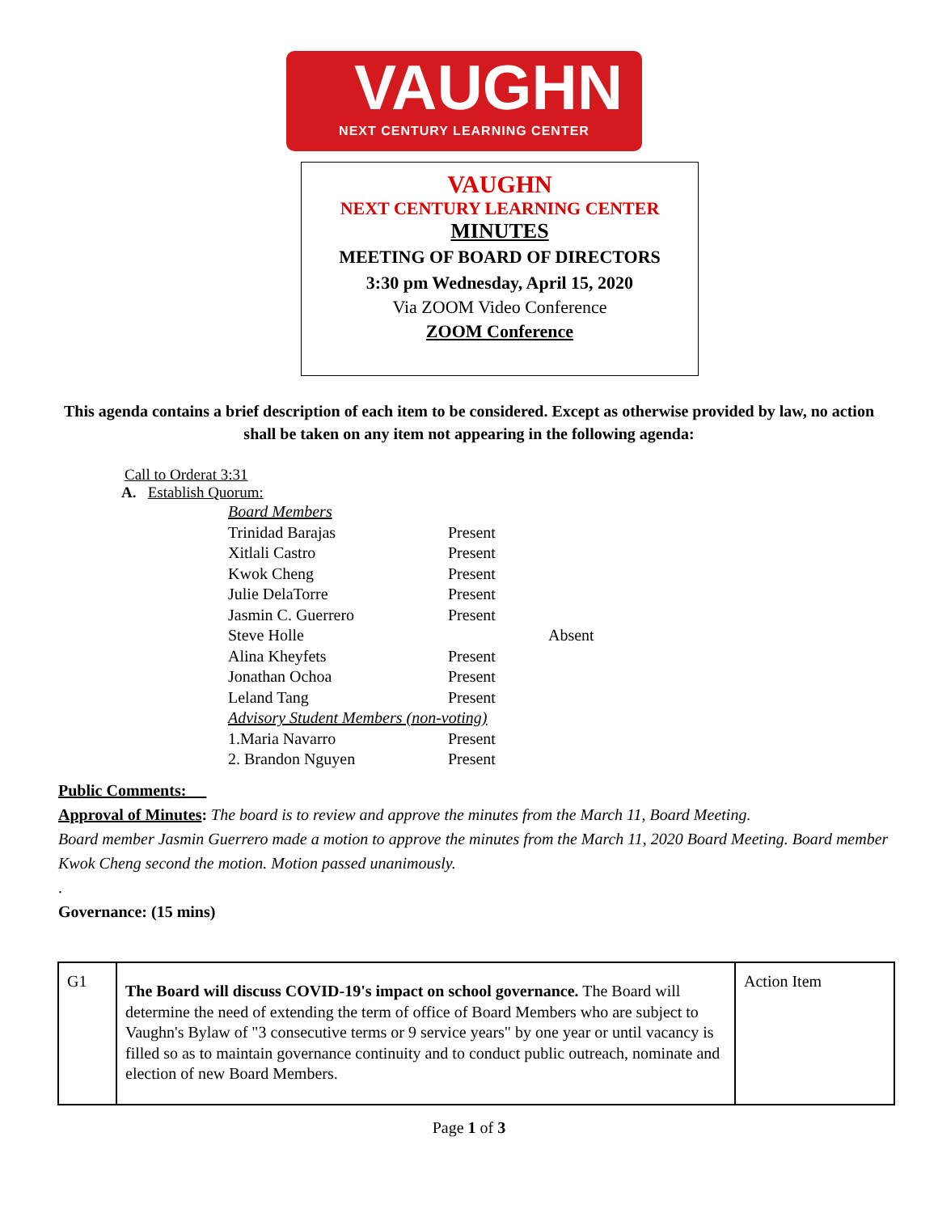VAUGHN
NEXT CENTURY LEARNING CENTER
VAUGHN
NEXT CENTURY LEARNING CENTER
MINUTES
MEETING OF BOARD OF DIRECTORS
3:30 pm Wednesday, April 15, 2020
Via ZOOM Video Conference
ZOOM Conference
This agenda contains a brief description of each item to be considered. Except as otherwise provided by law, no action shall be taken on any item not appearing in the following agenda:
Call to Orderat 3:31
A. Establish Quorum:
| Board Members | | |
| Trinidad Barajas | Present | |
| Xitlali Castro | Present | |
| Kwok Cheng | Present | |
| Julie DelaTorre | Present | |
| Jasmin C. Guerrero | Present | |
| Steve Holle | | Absent |
| Alina Kheyfets | Present | |
| Jonathan Ochoa | Present | |
| Leland Tang | Present | |
| Advisory Student Members (non-voting) | | |
| 1.Maria Navarro | Present | |
| 2. Brandon Nguyen | Present | |
Public Comments:
Approval of Minutes: The board is to review and approve the minutes from the March 11, Board Meeting.
Board member Jasmin Guerrero made a motion to approve the minutes from the March 11, 2020 Board Meeting. Board member Kwok Cheng second the motion. Motion passed unanimously.
.
Governance: (15 mins)
| G1 | The Board will discuss COVID-19's impact on school governance. The Board will determine the need of extending the term of office of Board Members who are subject to Vaughn's Bylaw of "3 consecutive terms or 9 service years" by one year or until vacancy is filled so as to maintain governance continuity and to conduct public outreach, nominate and election of new Board Members. | Action Item |
Page 1 of 3